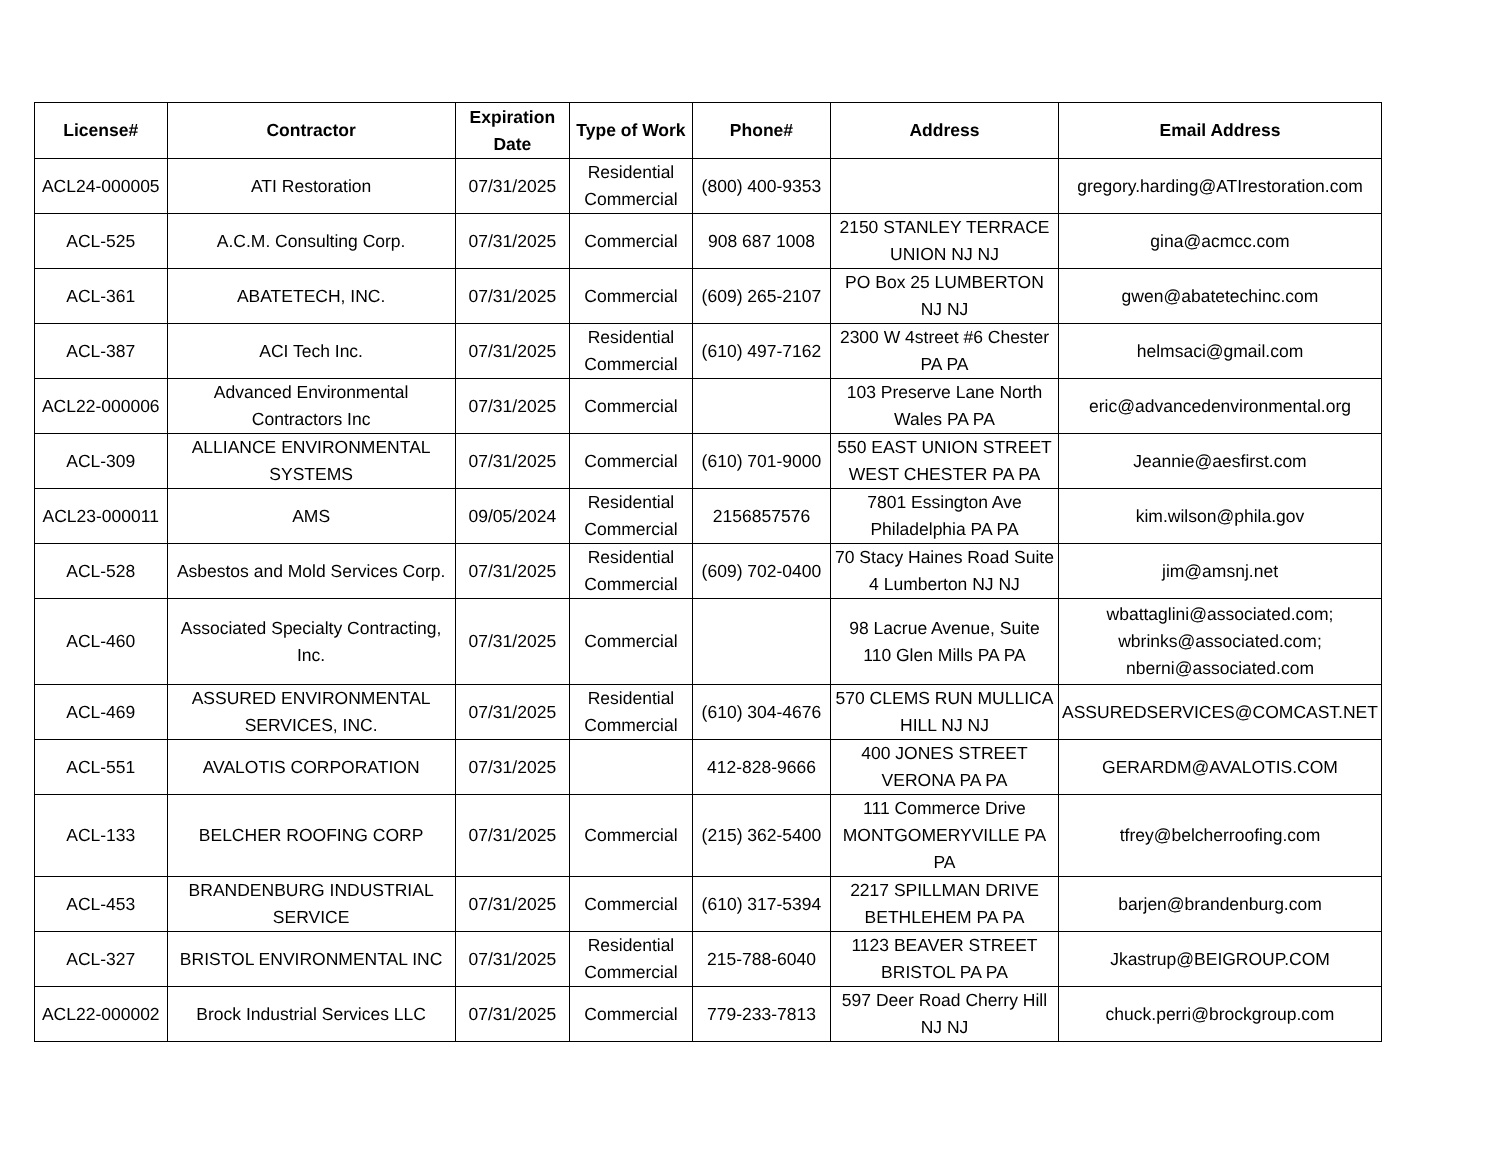| License# | Contractor | Expiration Date | Type of Work | Phone# | Address | Email Address |
| --- | --- | --- | --- | --- | --- | --- |
| ACL24-000005 | ATI Restoration | 07/31/2025 | Residential Commercial | (800) 400-9353 | | gregory.harding@ATIrestoration.com |
| ACL-525 | A.C.M. Consulting Corp. | 07/31/2025 | Commercial | 908 687 1008 | 2150 STANLEY TERRACE UNION NJ NJ | gina@acmcc.com |
| ACL-361 | ABATETECH, INC. | 07/31/2025 | Commercial | (609) 265-2107 | PO Box 25 LUMBERTON NJ NJ | gwen@abatetechinc.com |
| ACL-387 | ACI Tech Inc. | 07/31/2025 | Residential Commercial | (610) 497-7162 | 2300 W 4street #6 Chester PA PA | helmsaci@gmail.com |
| ACL22-000006 | Advanced Environmental Contractors Inc | 07/31/2025 | Commercial | | 103 Preserve Lane North Wales PA PA | eric@advancedenvironmental.org |
| ACL-309 | ALLIANCE ENVIRONMENTAL SYSTEMS | 07/31/2025 | Commercial | (610) 701-9000 | 550 EAST UNION STREET WEST CHESTER PA PA | Jeannie@aesfirst.com |
| ACL23-000011 | AMS | 09/05/2024 | Residential Commercial | 2156857576 | 7801 Essington Ave Philadelphia PA PA | kim.wilson@phila.gov |
| ACL-528 | Asbestos and Mold Services Corp. | 07/31/2025 | Residential Commercial | (609) 702-0400 | 70 Stacy Haines Road Suite 4 Lumberton NJ NJ | jim@amsnj.net |
| ACL-460 | Associated Specialty Contracting, Inc. | 07/31/2025 | Commercial | | 98 Lacrue Avenue, Suite 110 Glen Mills PA PA | wbattaglini@associated.com; wbrinks@associated.com; nberni@associated.com |
| ACL-469 | ASSURED ENVIRONMENTAL SERVICES, INC. | 07/31/2025 | Residential Commercial | (610) 304-4676 | 570 CLEMS RUN MULLICA HILL NJ NJ | ASSUREDSERVICES@COMCAST.NET |
| ACL-551 | AVALOTIS CORPORATION | 07/31/2025 | | 412-828-9666 | 400 JONES STREET VERONA PA PA | GERARDM@AVALOTIS.COM |
| ACL-133 | BELCHER ROOFING CORP | 07/31/2025 | Commercial | (215) 362-5400 | 111 Commerce Drive MONTGOMERYVILLE PA PA | tfrey@belcherroofing.com |
| ACL-453 | BRANDENBURG INDUSTRIAL SERVICE | 07/31/2025 | Commercial | (610) 317-5394 | 2217 SPILLMAN DRIVE BETHLEHEM PA PA | barjen@brandenburg.com |
| ACL-327 | BRISTOL ENVIRONMENTAL INC | 07/31/2025 | Residential Commercial | 215-788-6040 | 1123 BEAVER STREET BRISTOL PA PA | Jkastrup@BEIGROUP.COM |
| ACL22-000002 | Brock Industrial Services LLC | 07/31/2025 | Commercial | 779-233-7813 | 597 Deer Road Cherry Hill NJ NJ | chuck.perri@brockgroup.com |